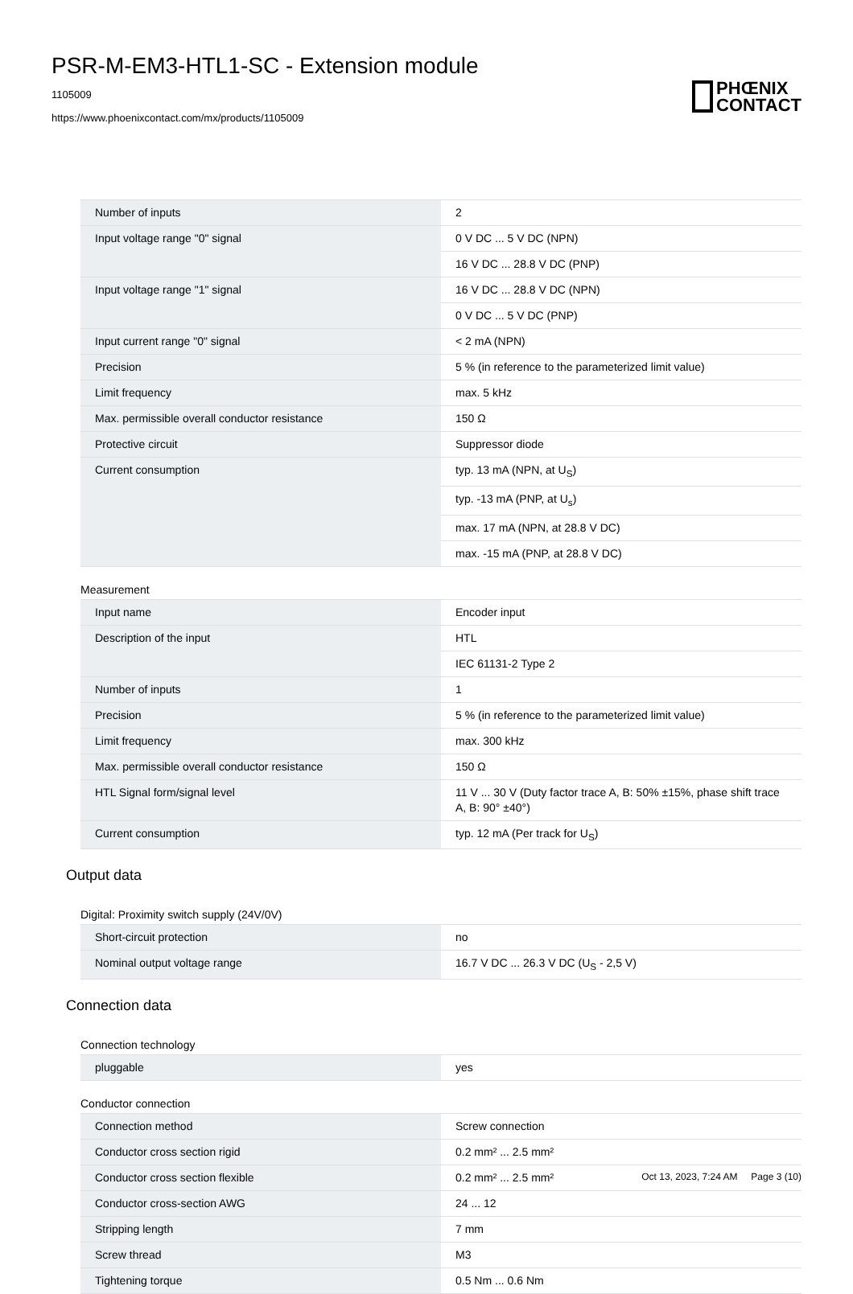PSR-M-EM3-HTL1-SC - Extension module
1105009
https://www.phoenixcontact.com/mx/products/1105009
PHŒNIX
CONTACT
| Number of inputs | 2 |
| Input voltage range "0" signal | 0 V DC ... 5 V DC (NPN) |
| | 16 V DC ... 28.8 V DC (PNP) |
| Input voltage range "1" signal | 16 V DC ... 28.8 V DC (NPN) |
| | 0 V DC ... 5 V DC (PNP) |
| Input current range "0" signal | < 2 mA (NPN) |
| Precision | 5 % (in reference to the parameterized limit value) |
| Limit frequency | max. 5 kHz |
| Max. permissible overall conductor resistance | 150 Ω |
| Protective circuit | Suppressor diode |
| Current consumption | typ. 13 mA (NPN, at U<sub>S</sub>) |
| | typ. -13 mA (PNP, at U<sub>s</sub>) |
| | max. 17 mA (NPN, at 28.8 V DC) |
| | max. -15 mA (PNP, at 28.8 V DC) |
Measurement
| Input name | Encoder input |
| Description of the input | HTL |
| | IEC 61131-2 Type 2 |
| Number of inputs | 1 |
| Precision | 5 % (in reference to the parameterized limit value) |
| Limit frequency | max. 300 kHz |
| Max. permissible overall conductor resistance | 150 Ω |
| HTL Signal form/signal level | 11 V ... 30 V (Duty factor trace A, B: 50% ±15%, phase shift trace A, B: 90° ±40°) |
| Current consumption | typ. 12 mA (Per track for U<sub>S</sub>) |
Output data
Digital: Proximity switch supply (24V/0V)
| Short-circuit protection | no |
| Nominal output voltage range | 16.7 V DC ... 26.3 V DC (U<sub>S</sub> - 2,5 V) |
Connection data
Connection technology
| pluggable | yes |
Conductor connection
| Connection method | Screw connection |
| Conductor cross section rigid | 0.2 mm² ... 2.5 mm² |
| Conductor cross section flexible | 0.2 mm² ... 2.5 mm² |
| Conductor cross-section AWG | 24 ... 12 |
| Stripping length | 7 mm |
| Screw thread | M3 |
| Tightening torque | 0.5 Nm ... 0.6 Nm |
Oct 13, 2023, 7:24 AM Page 3 (10)